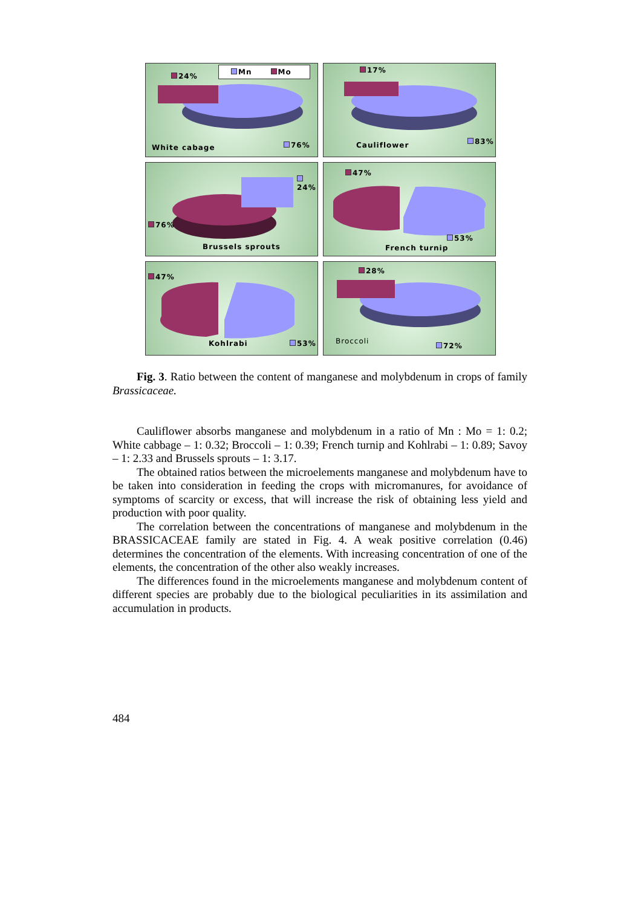Mn Mo
24%
White cabage 76%
17%
Cauliflower 83%
24%
76%
Brussels sprouts
47%
53%
French turnip
47%
Kohlrabi 53%
28%
Broccoli
72%
Fig. 3. Ratio between the content of manganese and molybdenum in crops of family Brassicaceae.
Cauliflower absorbs manganese and molybdenum in a ratio of Mn : Mo = 1: 0.2; White cabbage – 1: 0.32; Broccoli – 1: 0.39; French turnip and Kohlrabi – 1: 0.89; Savoy – 1: 2.33 and Brussels sprouts – 1: 3.17.
The obtained ratios between the microelements manganese and molybdenum have to be taken into consideration in feeding the crops with micromanures, for avoidance of symptoms of scarcity or excess, that will increase the risk of obtaining less yield and production with poor quality.
The correlation between the concentrations of manganese and molybdenum in the BRASSICACEAE family are stated in Fig. 4. A weak positive correlation (0.46) determines the concentration of the elements. With increasing concentration of one of the elements, the concentration of the other also weakly increases.
The differences found in the microelements manganese and molybdenum content of different species are probably due to the biological peculiarities in its assimilation and accumulation in products.
484